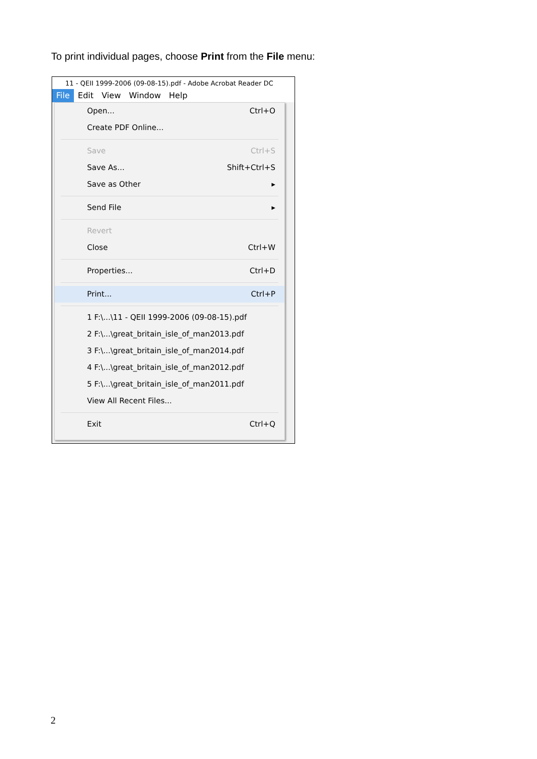To print individual pages, choose Print from the File menu:
11 - QEII 1999-2006 (09-08-15).pdf - Adobe Acrobat Reader DC
File Edit View Window Help
Open... Ctrl+O
Create PDF Online...
Save Ctrl+S
Save As... Shift+Ctrl+S
Save as Other ▸
Send File ▸
Revert
Close Ctrl+W
Properties... Ctrl+D
Print... Ctrl+P
1 F:\...\11 - QEII 1999-2006 (09-08-15).pdf
2 F:\...\great_britain_isle_of_man2013.pdf
3 F:\...\great_britain_isle_of_man2014.pdf
4 F:\...\great_britain_isle_of_man2012.pdf
5 F:\...\great_britain_isle_of_man2011.pdf
View All Recent Files...
Exit Ctrl+Q
2